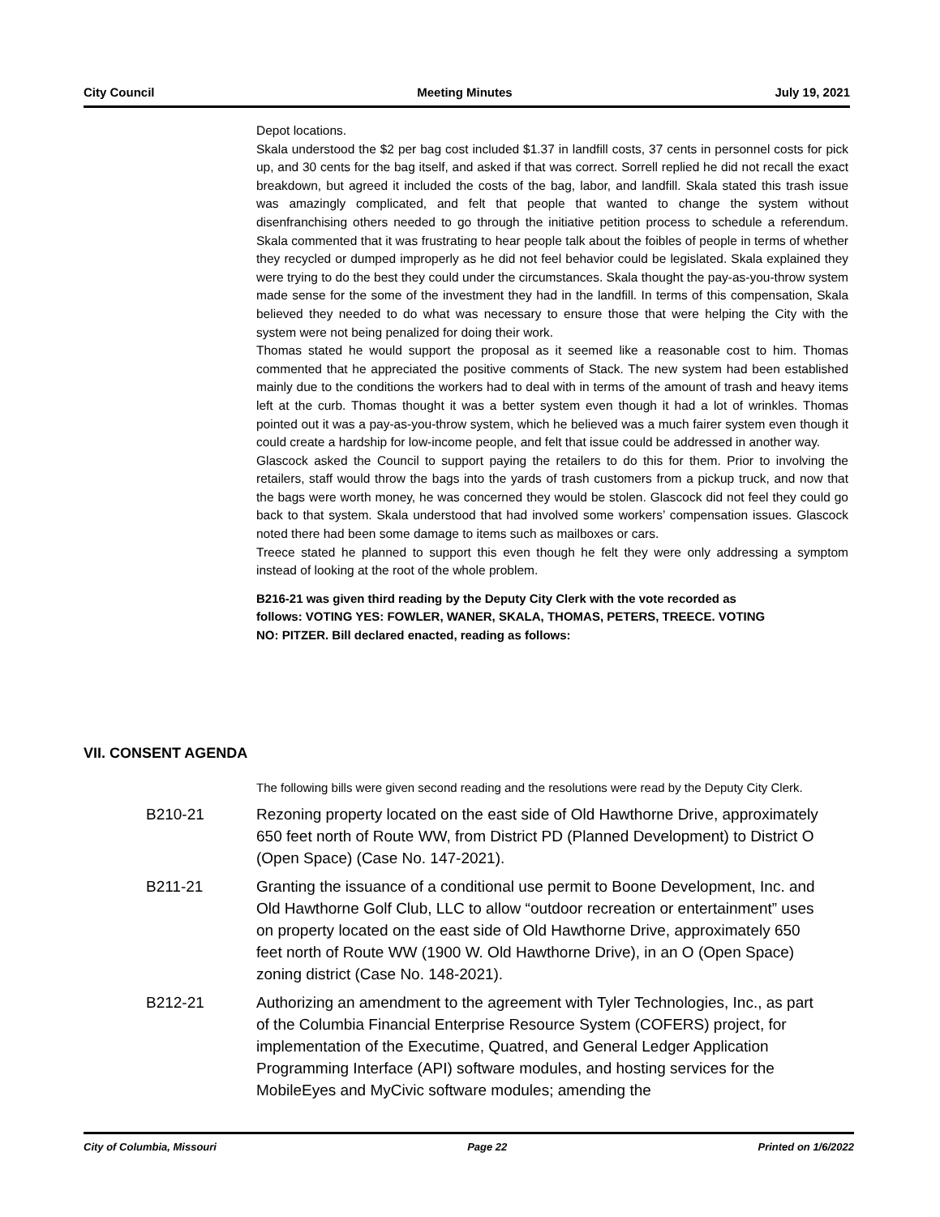City Council Meeting Minutes July 19, 2021
Depot locations.
Skala understood the $2 per bag cost included $1.37 in landfill costs, 37 cents in personnel costs for pick up, and 30 cents for the bag itself, and asked if that was correct. Sorrell replied he did not recall the exact breakdown, but agreed it included the costs of the bag, labor, and landfill. Skala stated this trash issue was amazingly complicated, and felt that people that wanted to change the system without disenfranchising others needed to go through the initiative petition process to schedule a referendum. Skala commented that it was frustrating to hear people talk about the foibles of people in terms of whether they recycled or dumped improperly as he did not feel behavior could be legislated. Skala explained they were trying to do the best they could under the circumstances. Skala thought the pay-as-you-throw system made sense for the some of the investment they had in the landfill. In terms of this compensation, Skala believed they needed to do what was necessary to ensure those that were helping the City with the system were not being penalized for doing their work.
Thomas stated he would support the proposal as it seemed like a reasonable cost to him. Thomas commented that he appreciated the positive comments of Stack. The new system had been established mainly due to the conditions the workers had to deal with in terms of the amount of trash and heavy items left at the curb. Thomas thought it was a better system even though it had a lot of wrinkles. Thomas pointed out it was a pay-as-you-throw system, which he believed was a much fairer system even though it could create a hardship for low-income people, and felt that issue could be addressed in another way.
Glascock asked the Council to support paying the retailers to do this for them. Prior to involving the retailers, staff would throw the bags into the yards of trash customers from a pickup truck, and now that the bags were worth money, he was concerned they would be stolen. Glascock did not feel they could go back to that system. Skala understood that had involved some workers’ compensation issues. Glascock noted there had been some damage to items such as mailboxes or cars.
Treece stated he planned to support this even though he felt they were only addressing a symptom instead of looking at the root of the whole problem.
B216-21 was given third reading by the Deputy City Clerk with the vote recorded as follows: VOTING YES: FOWLER, WANER, SKALA, THOMAS, PETERS, TREECE. VOTING NO: PITZER. Bill declared enacted, reading as follows:
VII. CONSENT AGENDA
The following bills were given second reading and the resolutions were read by the Deputy City Clerk.
B210-21 Rezoning property located on the east side of Old Hawthorne Drive, approximately 650 feet north of Route WW, from District PD (Planned Development) to District O (Open Space) (Case No. 147-2021).
B211-21 Granting the issuance of a conditional use permit to Boone Development, Inc. and Old Hawthorne Golf Club, LLC to allow “outdoor recreation or entertainment” uses on property located on the east side of Old Hawthorne Drive, approximately 650 feet north of Route WW (1900 W. Old Hawthorne Drive), in an O (Open Space) zoning district (Case No. 148-2021).
B212-21 Authorizing an amendment to the agreement with Tyler Technologies, Inc., as part of the Columbia Financial Enterprise Resource System (COFERS) project, for implementation of the Executime, Quatred, and General Ledger Application Programming Interface (API) software modules, and hosting services for the MobileEyes and MyCivic software modules; amending the
City of Columbia, Missouri Page 22 Printed on 1/6/2022